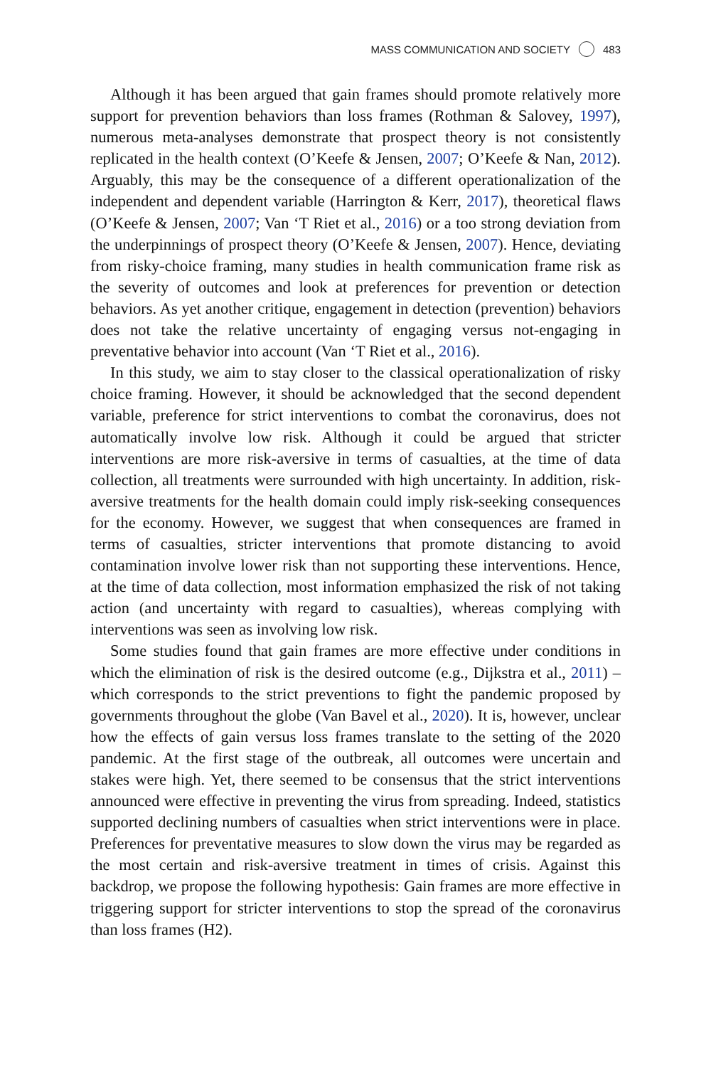MASS COMMUNICATION AND SOCIETY 483
Although it has been argued that gain frames should promote relatively more support for prevention behaviors than loss frames (Rothman & Salovey, 1997), numerous meta-analyses demonstrate that prospect theory is not consistently replicated in the health context (O’Keefe & Jensen, 2007; O’Keefe & Nan, 2012). Arguably, this may be the consequence of a different operationalization of the independent and dependent variable (Harrington & Kerr, 2017), theoretical flaws (O’Keefe & Jensen, 2007; Van ‘T Riet et al., 2016) or a too strong deviation from the underpinnings of prospect theory (O’Keefe & Jensen, 2007). Hence, deviating from risky-choice framing, many studies in health communication frame risk as the severity of outcomes and look at preferences for prevention or detection behaviors. As yet another critique, engagement in detection (prevention) behaviors does not take the relative uncertainty of engaging versus not-engaging in preventative behavior into account (Van ‘T Riet et al., 2016).
In this study, we aim to stay closer to the classical operationalization of risky choice framing. However, it should be acknowledged that the second dependent variable, preference for strict interventions to combat the coronavirus, does not automatically involve low risk. Although it could be argued that stricter interventions are more risk-aversive in terms of casualties, at the time of data collection, all treatments were surrounded with high uncertainty. In addition, risk-aversive treatments for the health domain could imply risk-seeking consequences for the economy. However, we suggest that when consequences are framed in terms of casualties, stricter interventions that promote distancing to avoid contamination involve lower risk than not supporting these interventions. Hence, at the time of data collection, most information emphasized the risk of not taking action (and uncertainty with regard to casualties), whereas complying with interventions was seen as involving low risk.
Some studies found that gain frames are more effective under conditions in which the elimination of risk is the desired outcome (e.g., Dijkstra et al., 2011) – which corresponds to the strict preventions to fight the pandemic proposed by governments throughout the globe (Van Bavel et al., 2020). It is, however, unclear how the effects of gain versus loss frames translate to the setting of the 2020 pandemic. At the first stage of the outbreak, all outcomes were uncertain and stakes were high. Yet, there seemed to be consensus that the strict interventions announced were effective in preventing the virus from spreading. Indeed, statistics supported declining numbers of casualties when strict interventions were in place. Preferences for preventative measures to slow down the virus may be regarded as the most certain and risk-aversive treatment in times of crisis. Against this backdrop, we propose the following hypothesis: Gain frames are more effective in triggering support for stricter interventions to stop the spread of the coronavirus than loss frames (H2).